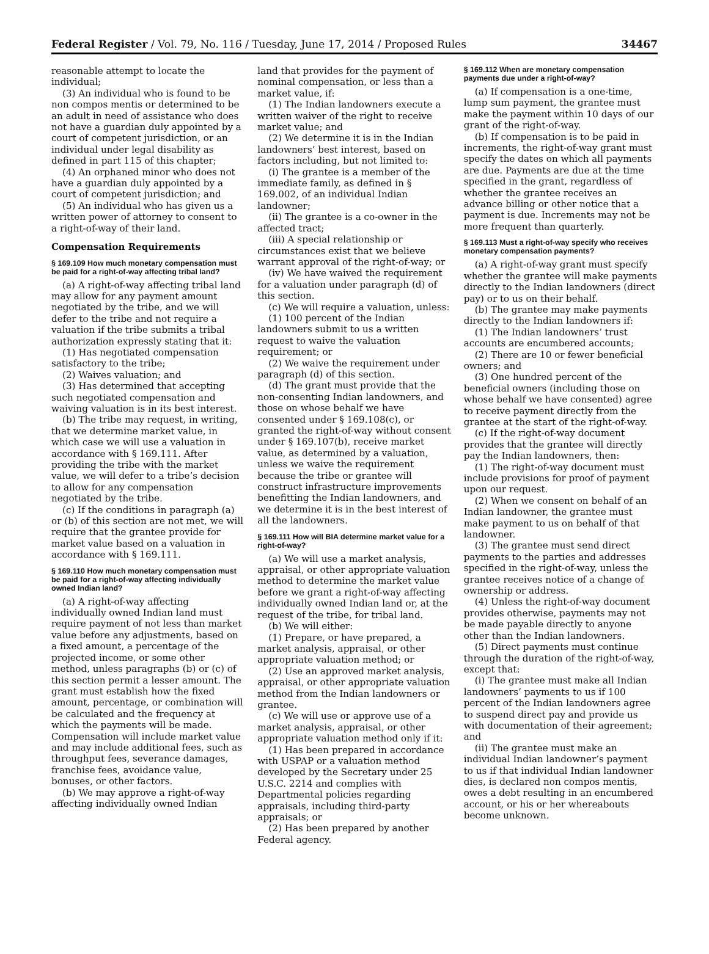Federal Register / Vol. 79, No. 116 / Tuesday, June 17, 2014 / Proposed Rules 34467
reasonable attempt to locate the individual;
(3) An individual who is found to be non compos mentis or determined to be an adult in need of assistance who does not have a guardian duly appointed by a court of competent jurisdiction, or an individual under legal disability as defined in part 115 of this chapter;
(4) An orphaned minor who does not have a guardian duly appointed by a court of competent jurisdiction; and
(5) An individual who has given us a written power of attorney to consent to a right-of-way of their land.
Compensation Requirements
§ 169.109 How much monetary compensation must be paid for a right-of-way affecting tribal land?
(a) A right-of-way affecting tribal land may allow for any payment amount negotiated by the tribe, and we will defer to the tribe and not require a valuation if the tribe submits a tribal authorization expressly stating that it:
(1) Has negotiated compensation satisfactory to the tribe;
(2) Waives valuation; and
(3) Has determined that accepting such negotiated compensation and waiving valuation is in its best interest.
(b) The tribe may request, in writing, that we determine market value, in which case we will use a valuation in accordance with § 169.111. After providing the tribe with the market value, we will defer to a tribe’s decision to allow for any compensation negotiated by the tribe.
(c) If the conditions in paragraph (a) or (b) of this section are not met, we will require that the grantee provide for market value based on a valuation in accordance with § 169.111.
§ 169.110 How much monetary compensation must be paid for a right-of-way affecting individually owned Indian land?
(a) A right-of-way affecting individually owned Indian land must require payment of not less than market value before any adjustments, based on a fixed amount, a percentage of the projected income, or some other method, unless paragraphs (b) or (c) of this section permit a lesser amount. The grant must establish how the fixed amount, percentage, or combination will be calculated and the frequency at which the payments will be made. Compensation will include market value and may include additional fees, such as throughput fees, severance damages, franchise fees, avoidance value, bonuses, or other factors.
(b) We may approve a right-of-way affecting individually owned Indian
land that provides for the payment of nominal compensation, or less than a market value, if:
(1) The Indian landowners execute a written waiver of the right to receive market value; and
(2) We determine it is in the Indian landowners’ best interest, based on factors including, but not limited to:
(i) The grantee is a member of the immediate family, as defined in § 169.002, of an individual Indian landowner;
(ii) The grantee is a co-owner in the affected tract;
(iii) A special relationship or circumstances exist that we believe warrant approval of the right-of-way; or
(iv) We have waived the requirement for a valuation under paragraph (d) of this section.
(c) We will require a valuation, unless:
(1) 100 percent of the Indian landowners submit to us a written request to waive the valuation requirement; or
(2) We waive the requirement under paragraph (d) of this section.
(d) The grant must provide that the non-consenting Indian landowners, and those on whose behalf we have consented under § 169.108(c), or granted the right-of-way without consent under § 169.107(b), receive market value, as determined by a valuation, unless we waive the requirement because the tribe or grantee will construct infrastructure improvements benefitting the Indian landowners, and we determine it is in the best interest of all the landowners.
§ 169.111 How will BIA determine market value for a right-of-way?
(a) We will use a market analysis, appraisal, or other appropriate valuation method to determine the market value before we grant a right-of-way affecting individually owned Indian land or, at the request of the tribe, for tribal land.
(b) We will either:
(1) Prepare, or have prepared, a market analysis, appraisal, or other appropriate valuation method; or
(2) Use an approved market analysis, appraisal, or other appropriate valuation method from the Indian landowners or grantee.
(c) We will use or approve use of a market analysis, appraisal, or other appropriate valuation method only if it:
(1) Has been prepared in accordance with USPAP or a valuation method developed by the Secretary under 25 U.S.C. 2214 and complies with Departmental policies regarding appraisals, including third-party appraisals; or
(2) Has been prepared by another Federal agency.
§ 169.112 When are monetary compensation payments due under a right-of-way?
(a) If compensation is a one-time, lump sum payment, the grantee must make the payment within 10 days of our grant of the right-of-way.
(b) If compensation is to be paid in increments, the right-of-way grant must specify the dates on which all payments are due. Payments are due at the time specified in the grant, regardless of whether the grantee receives an advance billing or other notice that a payment is due. Increments may not be more frequent than quarterly.
§ 169.113 Must a right-of-way specify who receives monetary compensation payments?
(a) A right-of-way grant must specify whether the grantee will make payments directly to the Indian landowners (direct pay) or to us on their behalf.
(b) The grantee may make payments directly to the Indian landowners if:
(1) The Indian landowners’ trust accounts are encumbered accounts;
(2) There are 10 or fewer beneficial owners; and
(3) One hundred percent of the beneficial owners (including those on whose behalf we have consented) agree to receive payment directly from the grantee at the start of the right-of-way.
(c) If the right-of-way document provides that the grantee will directly pay the Indian landowners, then:
(1) The right-of-way document must include provisions for proof of payment upon our request.
(2) When we consent on behalf of an Indian landowner, the grantee must make payment to us on behalf of that landowner.
(3) The grantee must send direct payments to the parties and addresses specified in the right-of-way, unless the grantee receives notice of a change of ownership or address.
(4) Unless the right-of-way document provides otherwise, payments may not be made payable directly to anyone other than the Indian landowners.
(5) Direct payments must continue through the duration of the right-of-way, except that:
(i) The grantee must make all Indian landowners’ payments to us if 100 percent of the Indian landowners agree to suspend direct pay and provide us with documentation of their agreement; and
(ii) The grantee must make an individual Indian landowner’s payment to us if that individual Indian landowner dies, is declared non compos mentis, owes a debt resulting in an encumbered account, or his or her whereabouts become unknown.